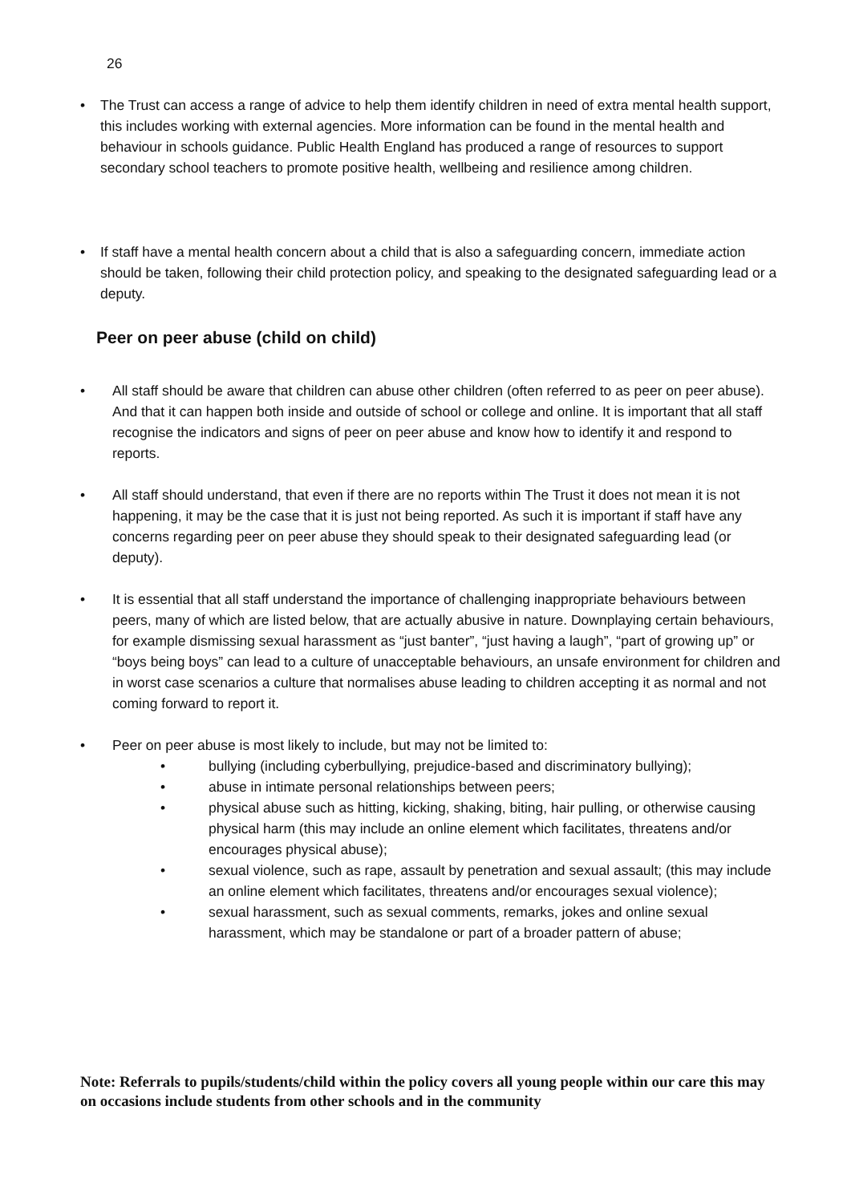26
• The Trust can access a range of advice to help them identify children in need of extra mental health support, this includes working with external agencies. More information can be found in the mental health and behaviour in schools guidance. Public Health England has produced a range of resources to support secondary school teachers to promote positive health, wellbeing and resilience among children.
• If staff have a mental health concern about a child that is also a safeguarding concern, immediate action should be taken, following their child protection policy, and speaking to the designated safeguarding lead or a deputy.
Peer on peer abuse (child on child)
• All staff should be aware that children can abuse other children (often referred to as peer on peer abuse). And that it can happen both inside and outside of school or college and online. It is important that all staff recognise the indicators and signs of peer on peer abuse and know how to identify it and respond to reports.
• All staff should understand, that even if there are no reports within The Trust it does not mean it is not happening, it may be the case that it is just not being reported. As such it is important if staff have any concerns regarding peer on peer abuse they should speak to their designated safeguarding lead (or deputy).
• It is essential that all staff understand the importance of challenging inappropriate behaviours between peers, many of which are listed below, that are actually abusive in nature. Downplaying certain behaviours, for example dismissing sexual harassment as “just banter”, “just having a laugh”, “part of growing up” or “boys being boys” can lead to a culture of unacceptable behaviours, an unsafe environment for children and in worst case scenarios a culture that normalises abuse leading to children accepting it as normal and not coming forward to report it.
• Peer on peer abuse is most likely to include, but may not be limited to:
• bullying (including cyberbullying, prejudice-based and discriminatory bullying);
• abuse in intimate personal relationships between peers;
• physical abuse such as hitting, kicking, shaking, biting, hair pulling, or otherwise causing physical harm (this may include an online element which facilitates, threatens and/or encourages physical abuse);
• sexual violence, such as rape, assault by penetration and sexual assault; (this may include an online element which facilitates, threatens and/or encourages sexual violence);
• sexual harassment, such as sexual comments, remarks, jokes and online sexual harassment, which may be standalone or part of a broader pattern of abuse;
Note: Referrals to pupils/students/child within the policy covers all young people within our care this may on occasions include students from other schools and in the community